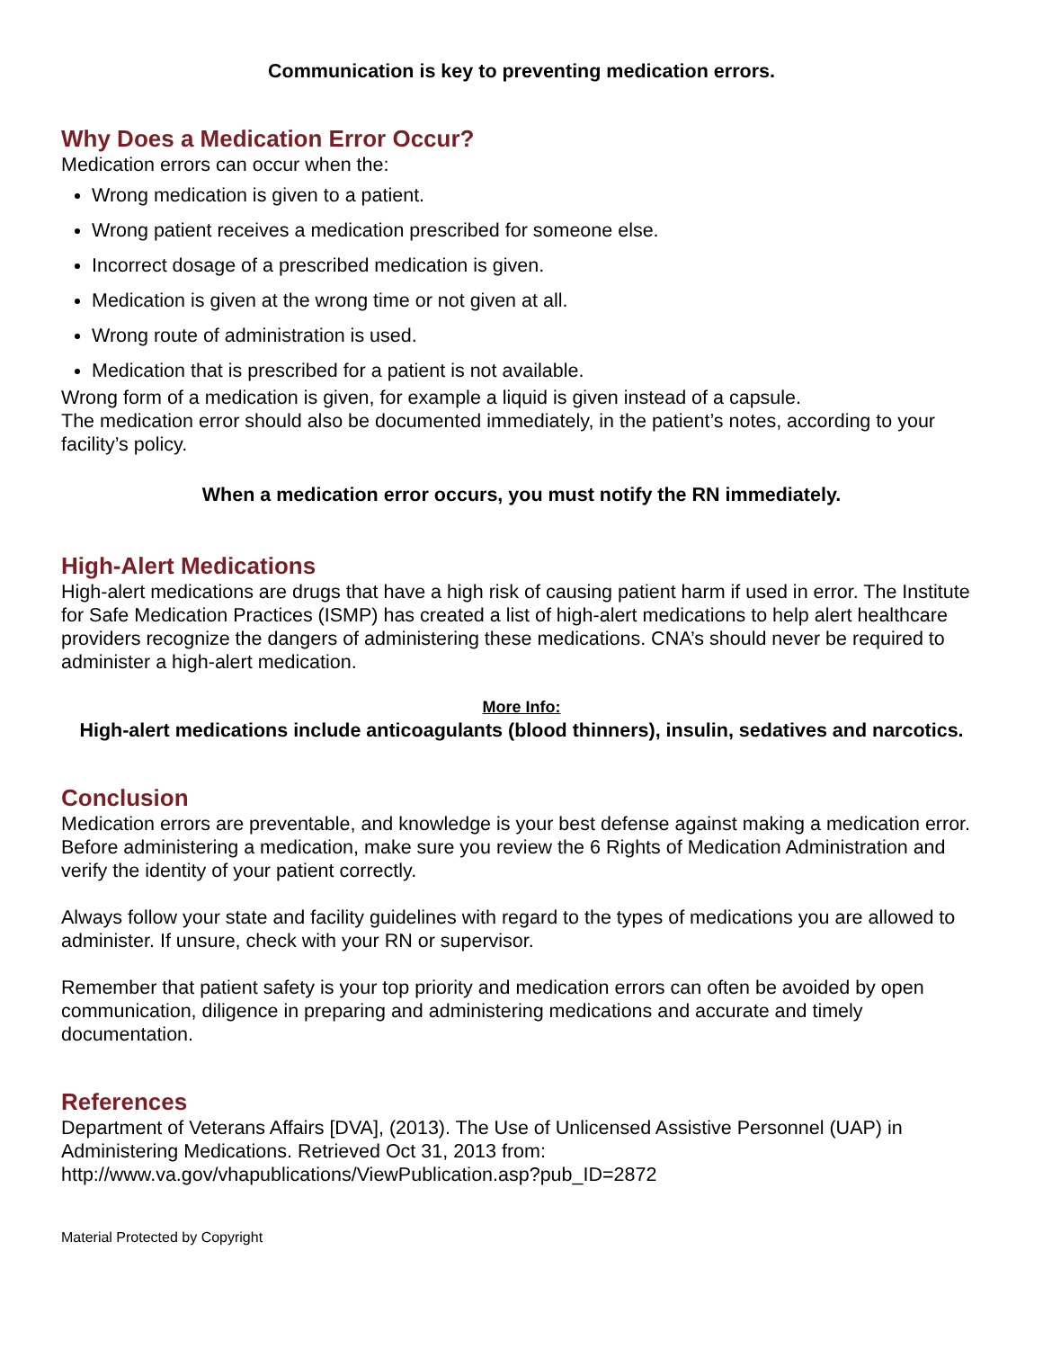Communication is key to preventing medication errors.
Why Does a Medication Error Occur?
Medication errors can occur when the:
Wrong medication is given to a patient.
Wrong patient receives a medication prescribed for someone else.
Incorrect dosage of a prescribed medication is given.
Medication is given at the wrong time or not given at all.
Wrong route of administration is used.
Medication that is prescribed for a patient is not available.
Wrong form of a medication is given, for example a liquid is given instead of a capsule.
The medication error should also be documented immediately, in the patient’s notes, according to your facility’s policy.
When a medication error occurs, you must notify the RN immediately.
High-Alert Medications
High-alert medications are drugs that have a high risk of causing patient harm if used in error. The Institute for Safe Medication Practices (ISMP) has created a list of high-alert medications to help alert healthcare providers recognize the dangers of administering these medications. CNA’s should never be required to administer a high-alert medication.
More Info:
High-alert medications include anticoagulants (blood thinners), insulin, sedatives and narcotics.
Conclusion
Medication errors are preventable, and knowledge is your best defense against making a medication error. Before administering a medication, make sure you review the 6 Rights of Medication Administration and verify the identity of your patient correctly.
Always follow your state and facility guidelines with regard to the types of medications you are allowed to administer. If unsure, check with your RN or supervisor.
Remember that patient safety is your top priority and medication errors can often be avoided by open communication, diligence in preparing and administering medications and accurate and timely documentation.
References
Department of Veterans Affairs [DVA], (2013). The Use of Unlicensed Assistive Personnel (UAP) in Administering Medications. Retrieved Oct 31, 2013 from: http://www.va.gov/vhapublications/ViewPublication.asp?pub_ID=2872
Material Protected by Copyright